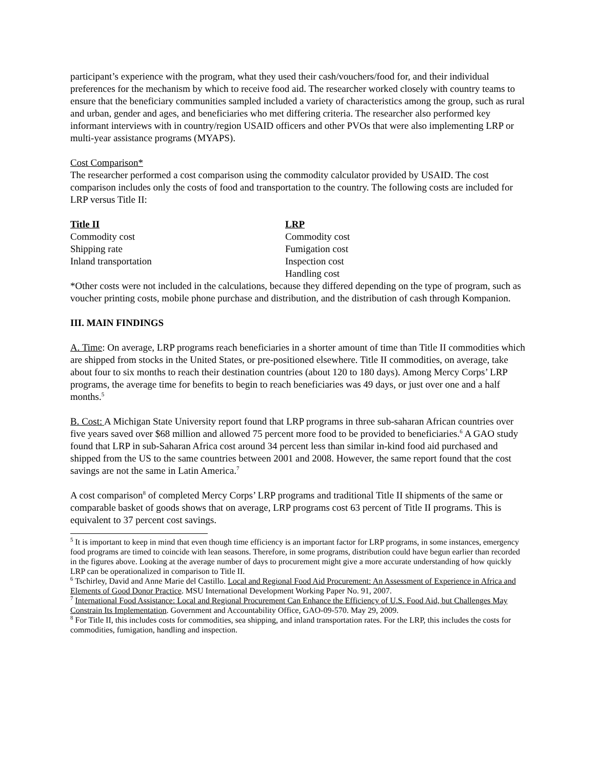participant’s experience with the program, what they used their cash/vouchers/food for, and their individual preferences for the mechanism by which to receive food aid. The researcher worked closely with country teams to ensure that the beneficiary communities sampled included a variety of characteristics among the group, such as rural and urban, gender and ages, and beneficiaries who met differing criteria. The researcher also performed key informant interviews with in country/region USAID officers and other PVOs that were also implementing LRP or multi-year assistance programs (MYAPS).
Cost Comparison*
The researcher performed a cost comparison using the commodity calculator provided by USAID. The cost comparison includes only the costs of food and transportation to the country. The following costs are included for LRP versus Title II:
Title II
Commodity cost
Shipping rate
Inland transportation
LRP
Commodity cost
Fumigation cost
Inspection cost
Handling cost
*Other costs were not included in the calculations, because they differed depending on the type of program, such as voucher printing costs, mobile phone purchase and distribution, and the distribution of cash through Kompanion.
III. MAIN FINDINGS
A. Time: On average, LRP programs reach beneficiaries in a shorter amount of time than Title II commodities which are shipped from stocks in the United States, or pre-positioned elsewhere. Title II commodities, on average, take about four to six months to reach their destination countries (about 120 to 180 days). Among Mercy Corps’ LRP programs, the average time for benefits to begin to reach beneficiaries was 49 days, or just over one and a half months.<sup>5</sup>
B. Cost: A Michigan State University report found that LRP programs in three sub-saharan African countries over five years saved over $68 million and allowed 75 percent more food to be provided to beneficiaries.<sup>6</sup> A GAO study found that LRP in sub-Saharan Africa cost around 34 percent less than similar in-kind food aid purchased and shipped from the US to the same countries between 2001 and 2008. However, the same report found that the cost savings are not the same in Latin America.<sup>7</sup>
A cost comparison<sup>8</sup> of completed Mercy Corps’ LRP programs and traditional Title II shipments of the same or comparable basket of goods shows that on average, LRP programs cost 63 percent of Title II programs. This is equivalent to 37 percent cost savings.
<sup>5</sup> It is important to keep in mind that even though time efficiency is an important factor for LRP programs, in some instances, emergency food programs are timed to coincide with lean seasons. Therefore, in some programs, distribution could have begun earlier than recorded in the figures above. Looking at the average number of days to procurement might give a more accurate understanding of how quickly LRP can be operationalized in comparison to Title II.
<sup>6</sup> Tschirley, David and Anne Marie del Castillo. Local and Regional Food Aid Procurement: An Assessment of Experience in Africa and Elements of Good Donor Practice. MSU International Development Working Paper No. 91, 2007.
<sup>7</sup> International Food Assistance: Local and Regional Procurement Can Enhance the Efficiency of U.S. Food Aid, but Challenges May Constrain Its Implementation. Government and Accountability Office, GAO-09-570. May 29, 2009.
<sup>8</sup> For Title II, this includes costs for commodities, sea shipping, and inland transportation rates. For the LRP, this includes the costs for commodities, fumigation, handling and inspection.